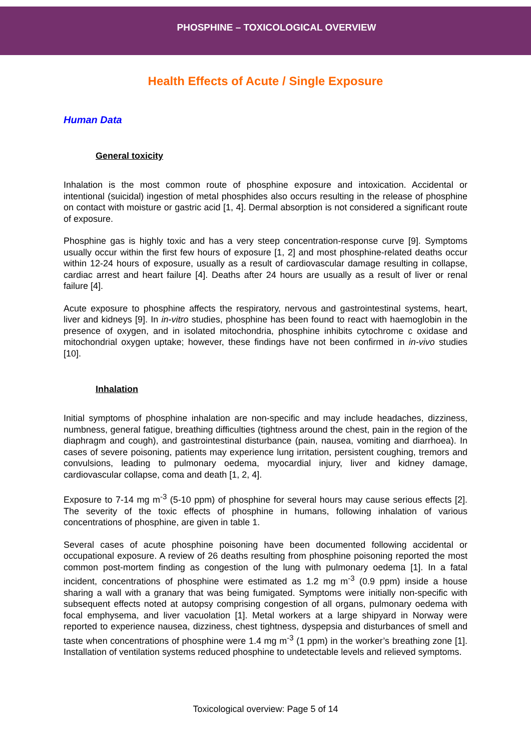PHOSPHINE – TOXICOLOGICAL OVERVIEW
Health Effects of Acute / Single Exposure
Human Data
General toxicity
Inhalation is the most common route of phosphine exposure and intoxication. Accidental or intentional (suicidal) ingestion of metal phosphides also occurs resulting in the release of phosphine on contact with moisture or gastric acid [1, 4]. Dermal absorption is not considered a significant route of exposure.
Phosphine gas is highly toxic and has a very steep concentration-response curve [9]. Symptoms usually occur within the first few hours of exposure [1, 2] and most phosphine-related deaths occur within 12-24 hours of exposure, usually as a result of cardiovascular damage resulting in collapse, cardiac arrest and heart failure [4]. Deaths after 24 hours are usually as a result of liver or renal failure [4].
Acute exposure to phosphine affects the respiratory, nervous and gastrointestinal systems, heart, liver and kidneys [9]. In in-vitro studies, phosphine has been found to react with haemoglobin in the presence of oxygen, and in isolated mitochondria, phosphine inhibits cytochrome c oxidase and mitochondrial oxygen uptake; however, these findings have not been confirmed in in-vivo studies [10].
Inhalation
Initial symptoms of phosphine inhalation are non-specific and may include headaches, dizziness, numbness, general fatigue, breathing difficulties (tightness around the chest, pain in the region of the diaphragm and cough), and gastrointestinal disturbance (pain, nausea, vomiting and diarrhoea). In cases of severe poisoning, patients may experience lung irritation, persistent coughing, tremors and convulsions, leading to pulmonary oedema, myocardial injury, liver and kidney damage, cardiovascular collapse, coma and death [1, 2, 4].
Exposure to 7-14 mg m<sup>-3</sup> (5-10 ppm) of phosphine for several hours may cause serious effects [2]. The severity of the toxic effects of phosphine in humans, following inhalation of various concentrations of phosphine, are given in table 1.
Several cases of acute phosphine poisoning have been documented following accidental or occupational exposure. A review of 26 deaths resulting from phosphine poisoning reported the most common post-mortem finding as congestion of the lung with pulmonary oedema [1]. In a fatal incident, concentrations of phosphine were estimated as 1.2 mg m<sup>-3</sup> (0.9 ppm) inside a house sharing a wall with a granary that was being fumigated. Symptoms were initially non-specific with subsequent effects noted at autopsy comprising congestion of all organs, pulmonary oedema with focal emphysema, and liver vacuolation [1]. Metal workers at a large shipyard in Norway were reported to experience nausea, dizziness, chest tightness, dyspepsia and disturbances of smell and taste when concentrations of phosphine were 1.4 mg m<sup>-3</sup> (1 ppm) in the worker’s breathing zone [1]. Installation of ventilation systems reduced phosphine to undetectable levels and relieved symptoms.
Toxicological overview: Page 5 of 14